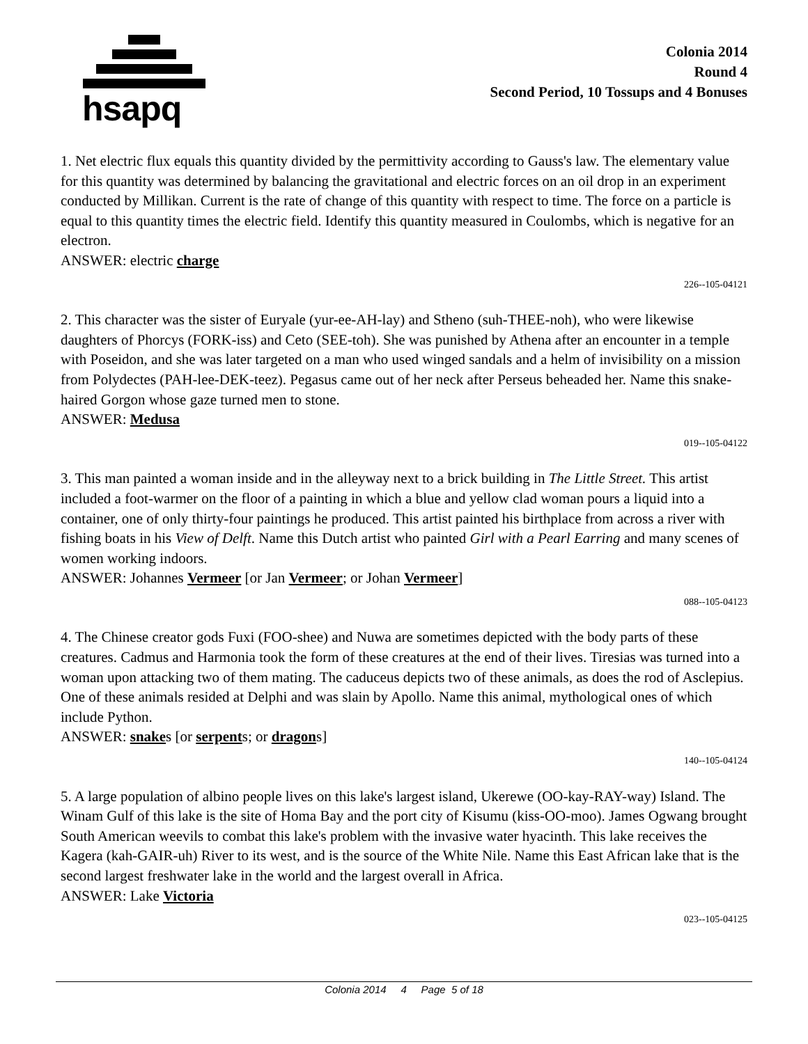hsapq
Colonia 2014
Round 4
Second Period, 10 Tossups and 4 Bonuses
1. Net electric flux equals this quantity divided by the permittivity according to Gauss's law. The elementary value for this quantity was determined by balancing the gravitational and electric forces on an oil drop in an experiment conducted by Millikan. Current is the rate of change of this quantity with respect to time. The force on a particle is equal to this quantity times the electric field. Identify this quantity measured in Coulombs, which is negative for an electron.
ANSWER: electric charge
226--105-04121
2. This character was the sister of Euryale (yur-ee-AH-lay) and Stheno (suh-THEE-noh), who were likewise daughters of Phorcys (FORK-iss) and Ceto (SEE-toh). She was punished by Athena after an encounter in a temple with Poseidon, and she was later targeted on a man who used winged sandals and a helm of invisibility on a mission from Polydectes (PAH-lee-DEK-teez). Pegasus came out of her neck after Perseus beheaded her. Name this snake-haired Gorgon whose gaze turned men to stone.
ANSWER: Medusa
019--105-04122
3. This man painted a woman inside and in the alleyway next to a brick building in The Little Street. This artist included a foot-warmer on the floor of a painting in which a blue and yellow clad woman pours a liquid into a container, one of only thirty-four paintings he produced. This artist painted his birthplace from across a river with fishing boats in his View of Delft. Name this Dutch artist who painted Girl with a Pearl Earring and many scenes of women working indoors.
ANSWER: Johannes Vermeer [or Jan Vermeer; or Johan Vermeer]
088--105-04123
4. The Chinese creator gods Fuxi (FOO-shee) and Nuwa are sometimes depicted with the body parts of these creatures. Cadmus and Harmonia took the form of these creatures at the end of their lives. Tiresias was turned into a woman upon attacking two of them mating. The caduceus depicts two of these animals, as does the rod of Asclepius. One of these animals resided at Delphi and was slain by Apollo. Name this animal, mythological ones of which include Python.
ANSWER: snakes [or serpents; or dragons]
140--105-04124
5. A large population of albino people lives on this lake's largest island, Ukerewe (OO-kay-RAY-way) Island. The Winam Gulf of this lake is the site of Homa Bay and the port city of Kisumu (kiss-OO-moo). James Ogwang brought South American weevils to combat this lake's problem with the invasive water hyacinth. This lake receives the Kagera (kah-GAIR-uh) River to its west, and is the source of the White Nile. Name this East African lake that is the second largest freshwater lake in the world and the largest overall in Africa.
ANSWER: Lake Victoria
023--105-04125
Colonia 2014 4 Page 5 of 18